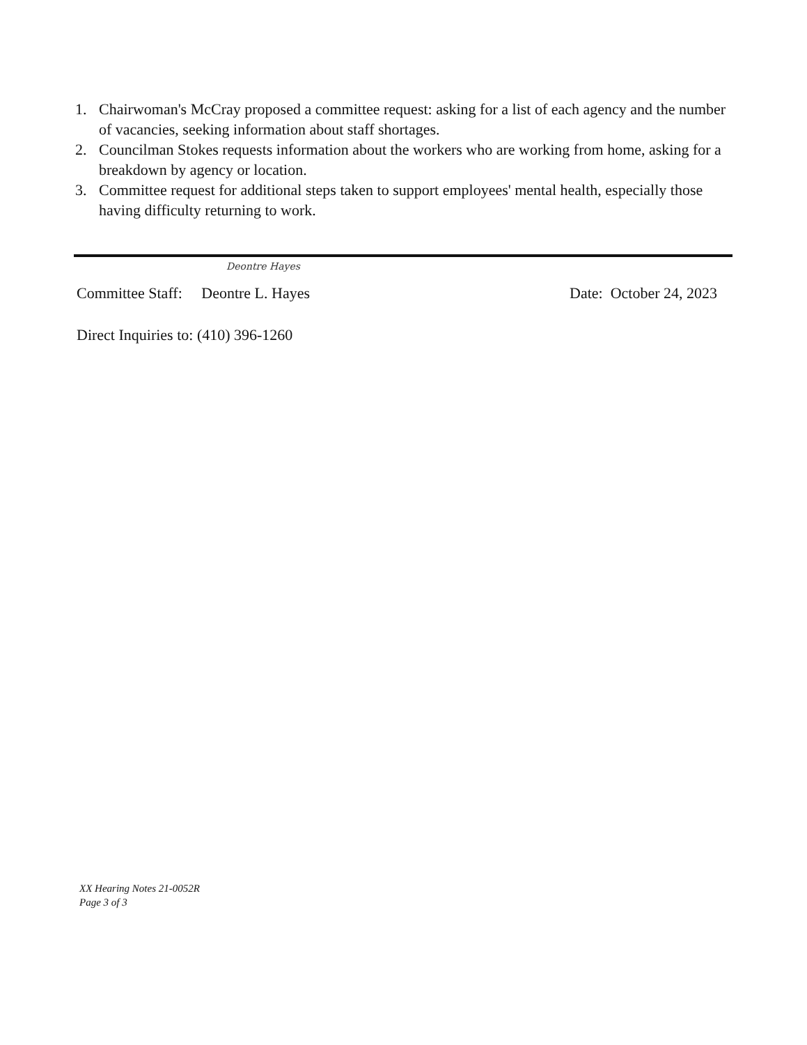1. Chairwoman's McCray proposed a committee request: asking for a list of each agency and the number of vacancies, seeking information about staff shortages.
2. Councilman Stokes requests information about the workers who are working from home, asking for a breakdown by agency or location.
3. Committee request for additional steps taken to support employees' mental health, especially those having difficulty returning to work.
Deontre Hayes
Committee Staff: Deontre L. Hayes Date: October 24, 2023
Direct Inquiries to: (410) 396-1260
XX Hearing Notes 21-0052R
Page 3 of 3